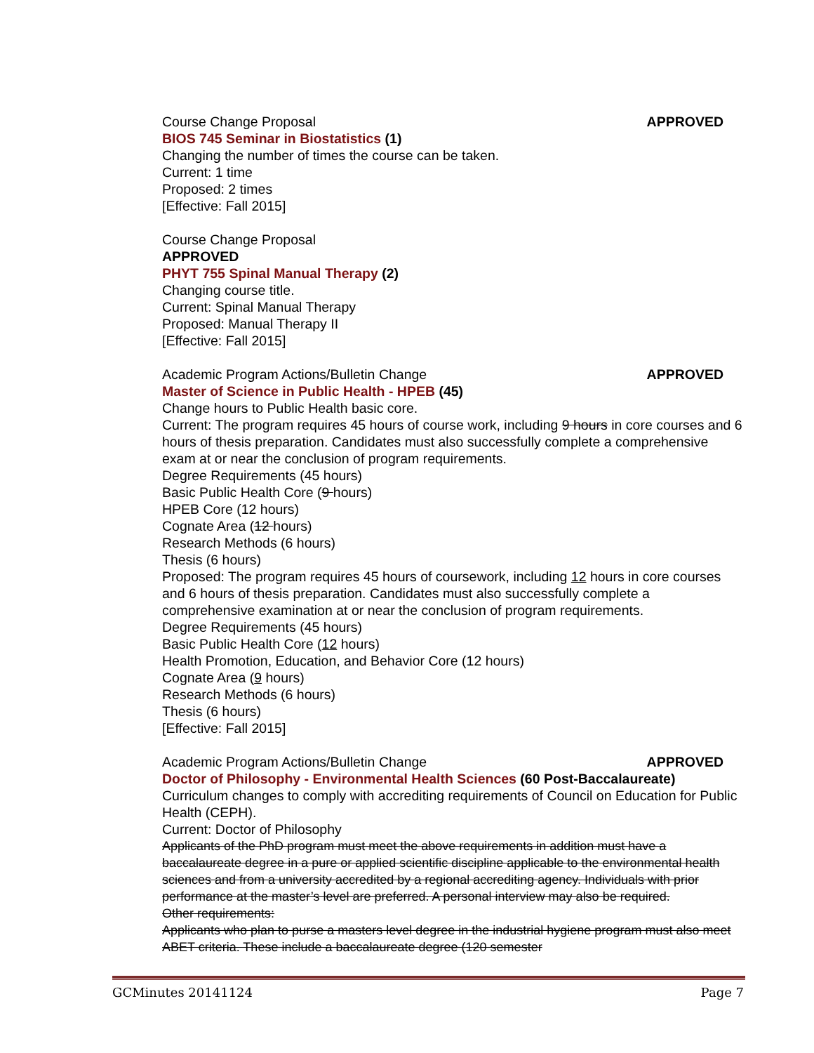Course Change Proposal APPROVED
BIOS 745 Seminar in Biostatistics (1)
Changing the number of times the course can be taken.
Current: 1 time
Proposed: 2 times
[Effective: Fall 2015]
Course Change Proposal
APPROVED
PHYT 755 Spinal Manual Therapy (2)
Changing course title.
Current: Spinal Manual Therapy
Proposed: Manual Therapy II
[Effective: Fall 2015]
Academic Program Actions/Bulletin Change APPROVED
Master of Science in Public Health - HPEB (45)
Change hours to Public Health basic core.
Current: The program requires 45 hours of course work, including 9 hours in core courses and 6 hours of thesis preparation. Candidates must also successfully complete a comprehensive exam at or near the conclusion of program requirements.
Degree Requirements (45 hours)
Basic Public Health Core (9 hours)
HPEB Core (12 hours)
Cognate Area (12 hours)
Research Methods (6 hours)
Thesis (6 hours)
Proposed: The program requires 45 hours of coursework, including 12 hours in core courses and 6 hours of thesis preparation. Candidates must also successfully complete a comprehensive examination at or near the conclusion of program requirements.
Degree Requirements (45 hours)
Basic Public Health Core (12 hours)
Health Promotion, Education, and Behavior Core (12 hours)
Cognate Area (9 hours)
Research Methods (6 hours)
Thesis (6 hours)
[Effective: Fall 2015]
Academic Program Actions/Bulletin Change APPROVED
Doctor of Philosophy - Environmental Health Sciences (60 Post-Baccalaureate)
Curriculum changes to comply with accrediting requirements of Council on Education for Public Health (CEPH).
Current: Doctor of Philosophy
Applicants of the PhD program must meet the above requirements in addition must have a baccalaureate degree in a pure or applied scientific discipline applicable to the environmental health sciences and from a university accredited by a regional accrediting agency. Individuals with prior performance at the master’s level are preferred. A personal interview may also be required.
Other requirements:
Applicants who plan to purse a masters level degree in the industrial hygiene program must also meet ABET criteria. These include a baccalaureate degree (120 semester
GCMinutes 20141124 Page 7